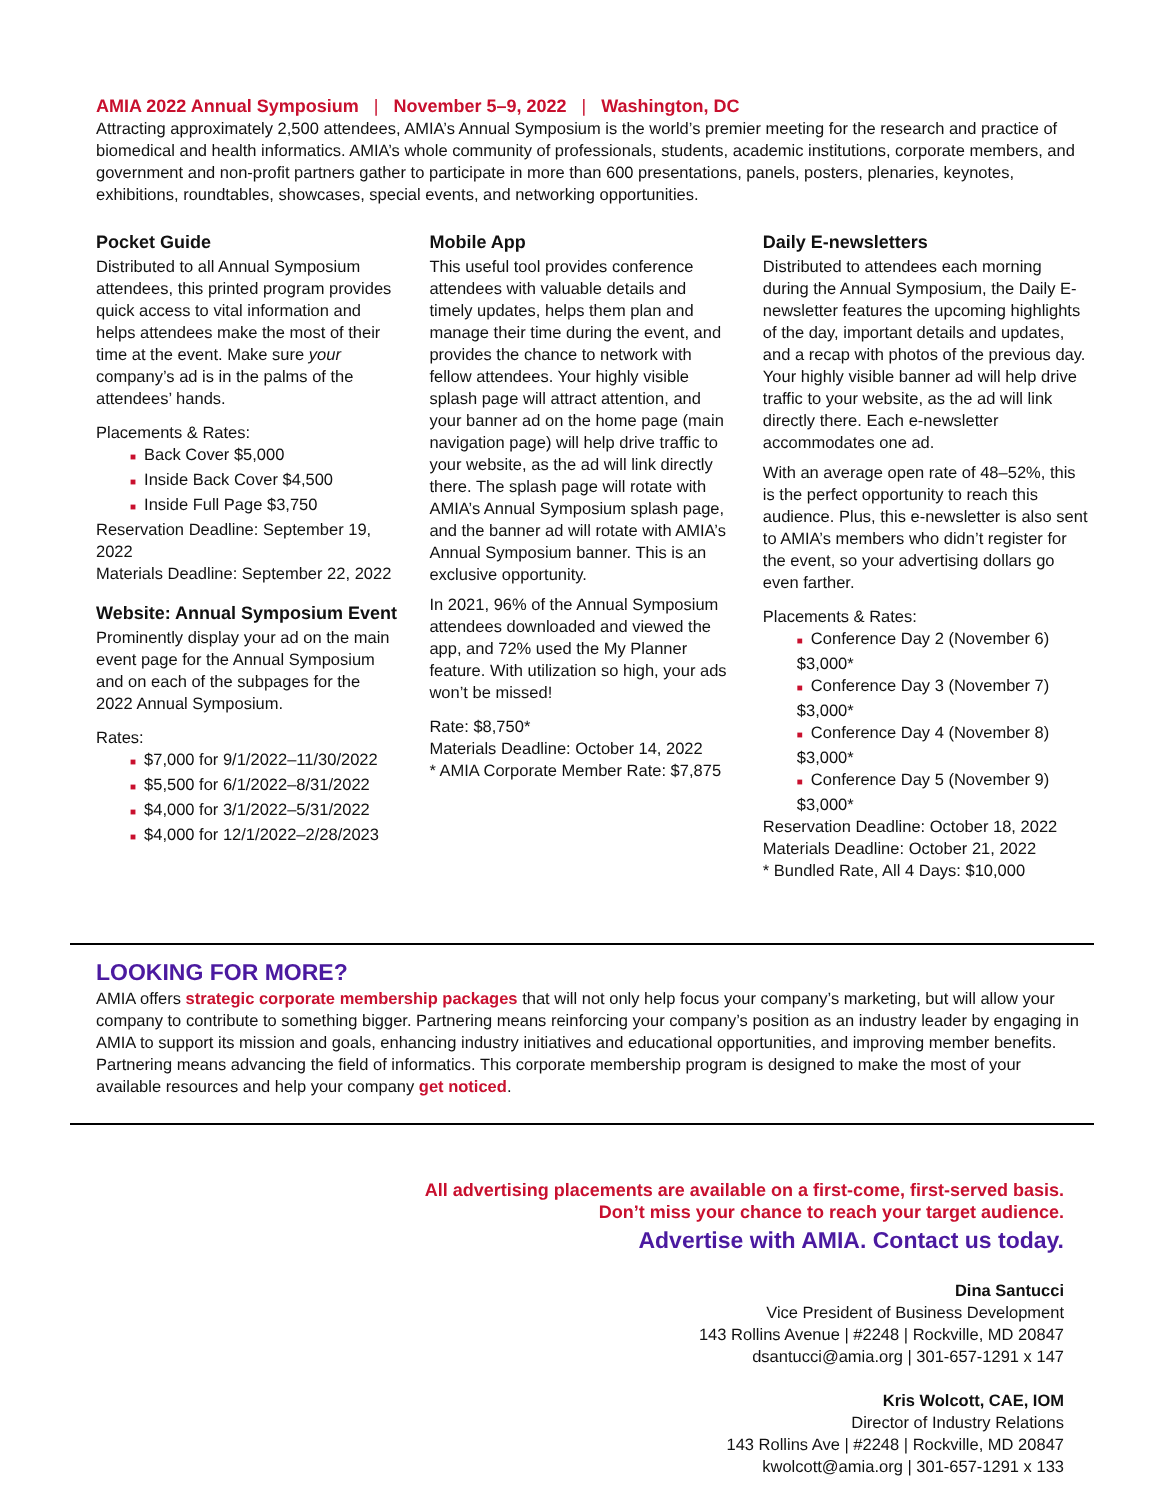AMIA 2022 Annual Symposium | November 5–9, 2022 | Washington, DC
Attracting approximately 2,500 attendees, AMIA’s Annual Symposium is the world’s premier meeting for the research and practice of biomedical and health informatics. AMIA’s whole community of professionals, students, academic institutions, corporate members, and government and non-profit partners gather to participate in more than 600 presentations, panels, posters, plenaries, keynotes, exhibitions, roundtables, showcases, special events, and networking opportunities.
Pocket Guide
Distributed to all Annual Symposium attendees, this printed program provides quick access to vital information and helps attendees make the most of their time at the event. Make sure your company’s ad is in the palms of the attendees’ hands.
Placements & Rates:
■ Back Cover $5,000
■ Inside Back Cover $4,500
■ Inside Full Page $3,750
Reservation Deadline: September 19, 2022
Materials Deadline: September 22, 2022
Website: Annual Symposium Event
Prominently display your ad on the main event page for the Annual Symposium and on each of the subpages for the 2022 Annual Symposium.
Rates:
■ $7,000 for 9/1/2022–11/30/2022
■ $5,500 for 6/1/2022–8/31/2022
■ $4,000 for 3/1/2022–5/31/2022
■ $4,000 for 12/1/2022–2/28/2023
Mobile App
This useful tool provides conference attendees with valuable details and timely updates, helps them plan and manage their time during the event, and provides the chance to network with fellow attendees. Your highly visible splash page will attract attention, and your banner ad on the home page (main navigation page) will help drive traffic to your website, as the ad will link directly there. The splash page will rotate with AMIA’s Annual Symposium splash page, and the banner ad will rotate with AMIA’s Annual Symposium banner. This is an exclusive opportunity.
In 2021, 96% of the Annual Symposium attendees downloaded and viewed the app, and 72% used the My Planner feature. With utilization so high, your ads won’t be missed!
Rate: $8,750*
Materials Deadline: October 14, 2022
* AMIA Corporate Member Rate: $7,875
Daily E-newsletters
Distributed to attendees each morning during the Annual Symposium, the Daily E-newsletter features the upcoming highlights of the day, important details and updates, and a recap with photos of the previous day. Your highly visible banner ad will help drive traffic to your website, as the ad will link directly there. Each e-newsletter accommodates one ad.
With an average open rate of 48–52%, this is the perfect opportunity to reach this audience. Plus, this e-newsletter is also sent to AMIA’s members who didn’t register for the event, so your advertising dollars go even farther.
Placements & Rates:
■ Conference Day 2 (November 6) $3,000*
■ Conference Day 3 (November 7) $3,000*
■ Conference Day 4 (November 8) $3,000*
■ Conference Day 5 (November 9) $3,000*
Reservation Deadline: October 18, 2022
Materials Deadline: October 21, 2022
* Bundled Rate, All 4 Days: $10,000
LOOKING FOR MORE?
AMIA offers strategic corporate membership packages that will not only help focus your company’s marketing, but will allow your company to contribute to something bigger. Partnering means reinforcing your company’s position as an industry leader by engaging in AMIA to support its mission and goals, enhancing industry initiatives and educational opportunities, and improving member benefits. Partnering means advancing the field of informatics. This corporate membership program is designed to make the most of your available resources and help your company get noticed.
All advertising placements are available on a first-come, first-served basis.
Don’t miss your chance to reach your target audience.
Advertise with AMIA. Contact us today.
Dina Santucci
Vice President of Business Development
143 Rollins Avenue | #2248 | Rockville, MD 20847
dsantucci@amia.org | 301-657-1291 x 147
Kris Wolcott, CAE, IOM
Director of Industry Relations
143 Rollins Ave | #2248 | Rockville, MD 20847
kwolcott@amia.org | 301-657-1291 x 133